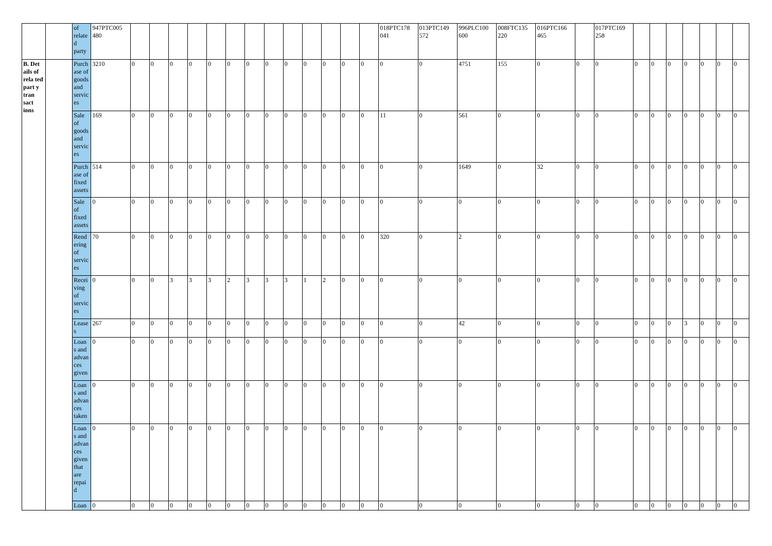| | | of relate d party | 947PTC005 480 | | | | | | | | | | | | | | 018PTC178 041 | 013PTC149 572 | 996PLC100 600 | 008FTC135 220 | 016PTC166 465 | | 017PTC169 258 | | | | | | | |
| B. Det ails of rela ted part y tran sact ions | | Purch ase of goods and servic es | 3210 | 0 | 0 | 0 | 0 | 0 | 0 | 0 | 0 | 0 | 0 | 0 | 0 | 0 | 0 | 0 | 4751 | 155 | 0 | 0 | 0 | 0 | 0 | 0 | 0 | 0 | 0 | 0 |
| | | Sale of goods and servic es | 169 | 0 | 0 | 0 | 0 | 0 | 0 | 0 | 0 | 0 | 0 | 0 | 0 | 0 | 11 | 0 | 561 | 0 | 0 | 0 | 0 | 0 | 0 | 0 | 0 | 0 | 0 | 0 |
| | | Purch ase of fixed assets | 514 | 0 | 0 | 0 | 0 | 0 | 0 | 0 | 0 | 0 | 0 | 0 | 0 | 0 | 0 | 0 | 1649 | 0 | 32 | 0 | 0 | 0 | 0 | 0 | 0 | 0 | 0 | 0 |
| | | Sale of fixed assets | 0 | 0 | 0 | 0 | 0 | 0 | 0 | 0 | 0 | 0 | 0 | 0 | 0 | 0 | 0 | 0 | 0 | 0 | 0 | 0 | 0 | 0 | 0 | 0 | 0 | 0 | 0 | 0 |
| | | Rend ering of servic es | 70 | 0 | 0 | 0 | 0 | 0 | 0 | 0 | 0 | 0 | 0 | 0 | 0 | 0 | 320 | 0 | 2 | 0 | 0 | 0 | 0 | 0 | 0 | 0 | 0 | 0 | 0 | 0 |
| | | Recei ving of servic es | 0 | 0 | 0 | 3 | 3 | 3 | 2 | 3 | 3 | 3 | 1 | 2 | 0 | 0 | 0 | 0 | 0 | 0 | 0 | 0 | 0 | 0 | 0 | 0 | 0 | 0 | 0 | 0 |
| | | Lease s | 267 | 0 | 0 | 0 | 0 | 0 | 0 | 0 | 0 | 0 | 0 | 0 | 0 | 0 | 0 | 0 | 42 | 0 | 0 | 0 | 0 | 0 | 0 | 0 | 3 | 0 | 0 | 0 |
| | | Loan s and advan ces given | 0 | 0 | 0 | 0 | 0 | 0 | 0 | 0 | 0 | 0 | 0 | 0 | 0 | 0 | 0 | 0 | 0 | 0 | 0 | 0 | 0 | 0 | 0 | 0 | 0 | 0 | 0 | 0 |
| | | Loan s and advan ces taken | 0 | 0 | 0 | 0 | 0 | 0 | 0 | 0 | 0 | 0 | 0 | 0 | 0 | 0 | 0 | 0 | 0 | 0 | 0 | 0 | 0 | 0 | 0 | 0 | 0 | 0 | 0 | 0 |
| | | Loan s and advan ces given that are repai d | 0 | 0 | 0 | 0 | 0 | 0 | 0 | 0 | 0 | 0 | 0 | 0 | 0 | 0 | 0 | 0 | 0 | 0 | 0 | 0 | 0 | 0 | 0 | 0 | 0 | 0 | 0 | 0 |
| | | Loan | 0 | 0 | 0 | 0 | 0 | 0 | 0 | 0 | 0 | 0 | 0 | 0 | 0 | 0 | 0 | 0 | 0 | 0 | 0 | 0 | 0 | 0 | 0 | 0 | 0 | 0 | 0 | 0 |